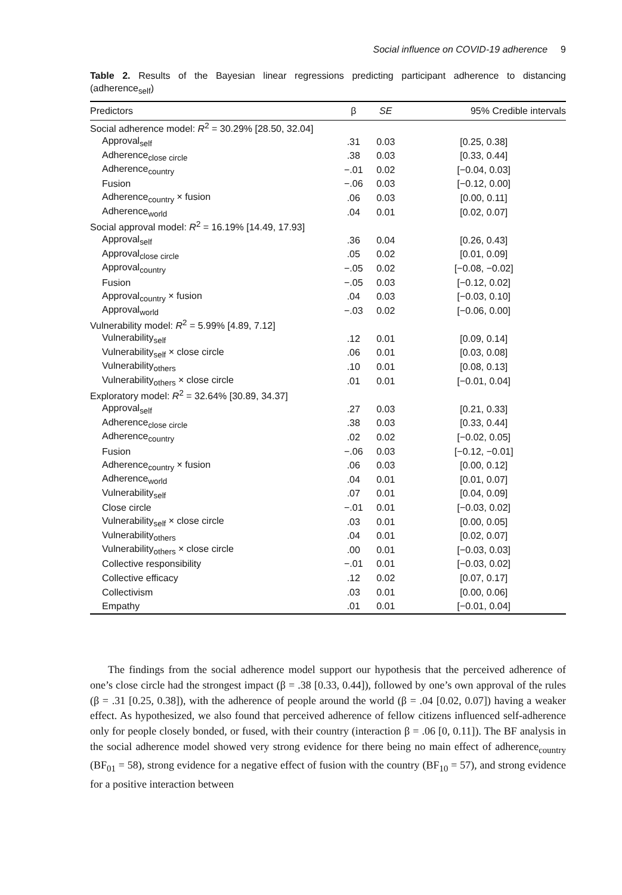Social influence on COVID-19 adherence 9
Table 2. Results of the Bayesian linear regressions predicting participant adherence to distancing (adherence<sub>self</sub>)
| Predictors | β | SE | 95% Credible intervals |
| --- | --- | --- | --- |
| Social adherence model: R<sup>2</sup> = 30.29% [28.50, 32.04] | | | |
| Approval<sub>self</sub> | .31 | 0.03 | [0.25, 0.38] |
| Adherence<sub>close circle</sub> | .38 | 0.03 | [0.33, 0.44] |
| Adherence<sub>country</sub> | −.01 | 0.02 | [−0.04, 0.03] |
| Fusion | −.06 | 0.03 | [−0.12, 0.00] |
| Adherence<sub>country</sub> × fusion | .06 | 0.03 | [0.00, 0.11] |
| Adherence<sub>world</sub> | .04 | 0.01 | [0.02, 0.07] |
| Social approval model: R<sup>2</sup> = 16.19% [14.49, 17.93] | | | |
| Approval<sub>self</sub> | .36 | 0.04 | [0.26, 0.43] |
| Approval<sub>close circle</sub> | .05 | 0.02 | [0.01, 0.09] |
| Approval<sub>country</sub> | −.05 | 0.02 | [−0.08, −0.02] |
| Fusion | −.05 | 0.03 | [−0.12, 0.02] |
| Approval<sub>country</sub> × fusion | .04 | 0.03 | [−0.03, 0.10] |
| Approval<sub>world</sub> | −.03 | 0.02 | [−0.06, 0.00] |
| Vulnerability model: R<sup>2</sup> = 5.99% [4.89, 7.12] | | | |
| Vulnerability<sub>self</sub> | .12 | 0.01 | [0.09, 0.14] |
| Vulnerability<sub>self</sub> × close circle | .06 | 0.01 | [0.03, 0.08] |
| Vulnerability<sub>others</sub> | .10 | 0.01 | [0.08, 0.13] |
| Vulnerability<sub>others</sub> × close circle | .01 | 0.01 | [−0.01, 0.04] |
| Exploratory model: R<sup>2</sup> = 32.64% [30.89, 34.37] | | | |
| Approval<sub>self</sub> | .27 | 0.03 | [0.21, 0.33] |
| Adherence<sub>close circle</sub> | .38 | 0.03 | [0.33, 0.44] |
| Adherence<sub>country</sub> | .02 | 0.02 | [−0.02, 0.05] |
| Fusion | −.06 | 0.03 | [−0.12, −0.01] |
| Adherence<sub>country</sub> × fusion | .06 | 0.03 | [0.00, 0.12] |
| Adherence<sub>world</sub> | .04 | 0.01 | [0.01, 0.07] |
| Vulnerability<sub>self</sub> | .07 | 0.01 | [0.04, 0.09] |
| Close circle | −.01 | 0.01 | [−0.03, 0.02] |
| Vulnerability<sub>self</sub> × close circle | .03 | 0.01 | [0.00, 0.05] |
| Vulnerability<sub>others</sub> | .04 | 0.01 | [0.02, 0.07] |
| Vulnerability<sub>others</sub> × close circle | .00 | 0.01 | [−0.03, 0.03] |
| Collective responsibility | −.01 | 0.01 | [−0.03, 0.02] |
| Collective efficacy | .12 | 0.02 | [0.07, 0.17] |
| Collectivism | .03 | 0.01 | [0.00, 0.06] |
| Empathy | .01 | 0.01 | [−0.01, 0.04] |
The findings from the social adherence model support our hypothesis that the perceived adherence of one’s close circle had the strongest impact (β = .38 [0.33, 0.44]), followed by one’s own approval of the rules (β = .31 [0.25, 0.38]), with the adherence of people around the world (β = .04 [0.02, 0.07]) having a weaker effect. As hypothesized, we also found that perceived adherence of fellow citizens influenced self-adherence only for people closely bonded, or fused, with their country (interaction β = .06 [0, 0.11]). The BF analysis in the social adherence model showed very strong evidence for there being no main effect of adherence<sub>country</sub> (BF<sub>01</sub> = 58), strong evidence for a negative effect of fusion with the country (BF<sub>10</sub> = 57), and strong evidence for a positive interaction between